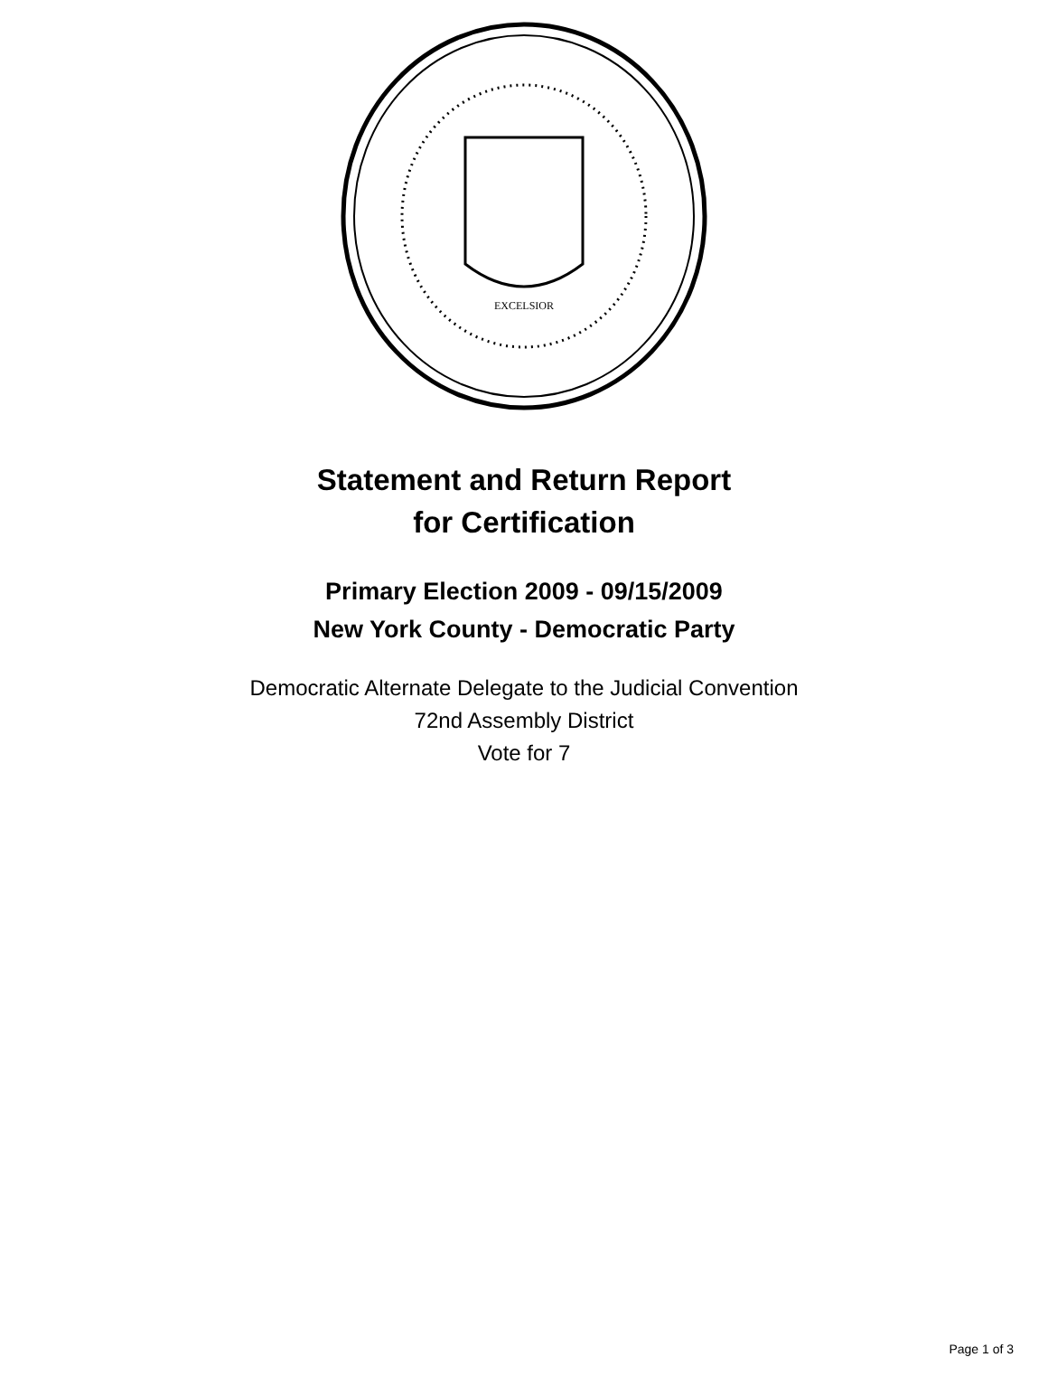EXCELSIOR
Statement and Return Report
for Certification
Primary Election 2009 - 09/15/2009
New York County - Democratic Party
Democratic Alternate Delegate to the Judicial Convention
72nd Assembly District
Vote for 7
Page 1 of 3